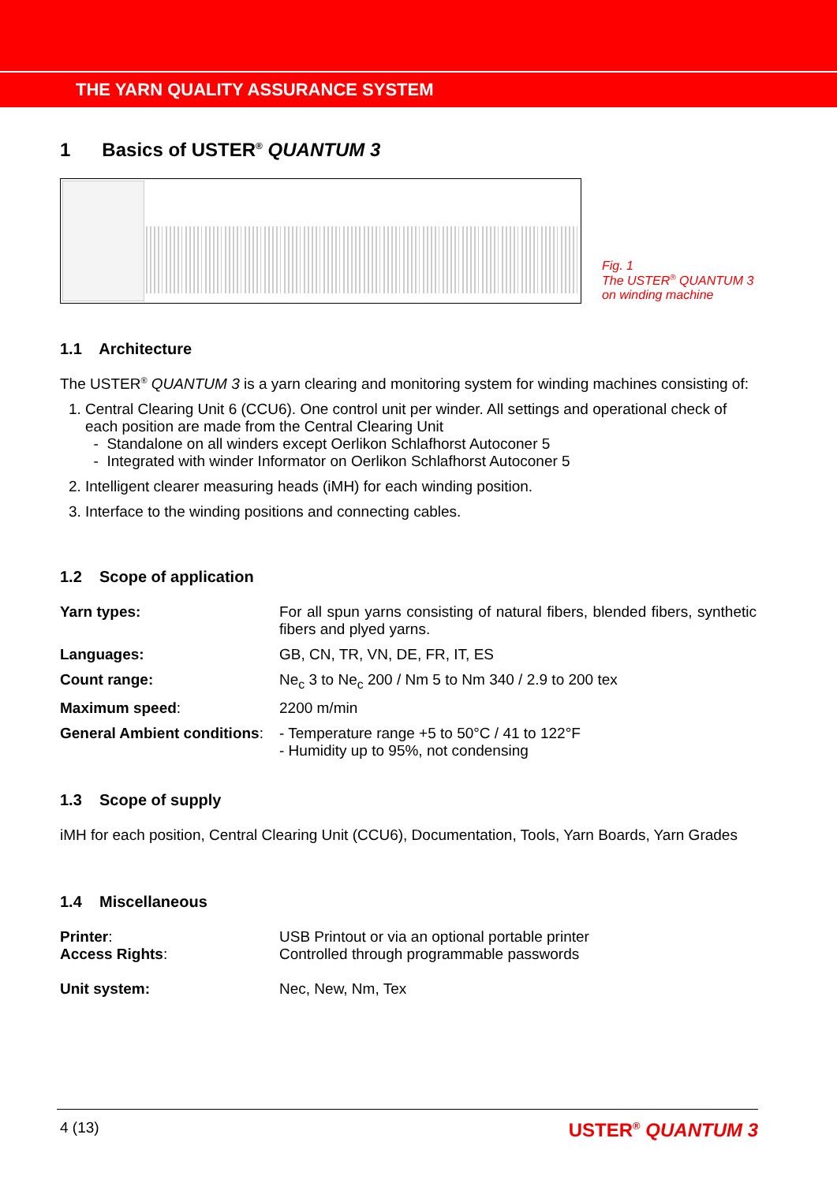THE YARN QUALITY ASSURANCE SYSTEM
1 Basics of USTER<sup>®</sup> QUANTUM 3
Fig. 1
The USTER<sup>®</sup> QUANTUM 3
on winding machine
1.1 Architecture
The USTER<sup>®</sup> QUANTUM 3 is a yarn clearing and monitoring system for winding machines consisting of:
1. Central Clearing Unit 6 (CCU6). One control unit per winder. All settings and operational check of each position are made from the Central Clearing Unit
- Standalone on all winders except Oerlikon Schlafhorst Autoconer 5
- Integrated with winder Informator on Oerlikon Schlafhorst Autoconer 5
2. Intelligent clearer measuring heads (iMH) for each winding position.
3. Interface to the winding positions and connecting cables.
1.2 Scope of application
Yarn types: For all spun yarns consisting of natural fibers, blended fibers, synthetic fibers and plyed yarns.
Languages: GB, CN, TR, VN, DE, FR, IT, ES
Count range: Ne<sub>c</sub> 3 to Ne<sub>c</sub> 200 / Nm 5 to Nm 340 / 2.9 to 200 tex
Maximum speed: 2200 m/min
General Ambient conditions:
- Temperature range +5 to 50°C / 41 to 122°F
- Humidity up to 95%, not condensing
1.3 Scope of supply
iMH for each position, Central Clearing Unit (CCU6), Documentation, Tools, Yarn Boards, Yarn Grades
1.4 Miscellaneous
Printer:
Access Rights:
USB Printout or via an optional portable printer
Controlled through programmable passwords
Unit system: Nec, New, Nm, Tex
4 (13) USTER<sup>®</sup> QUANTUM 3